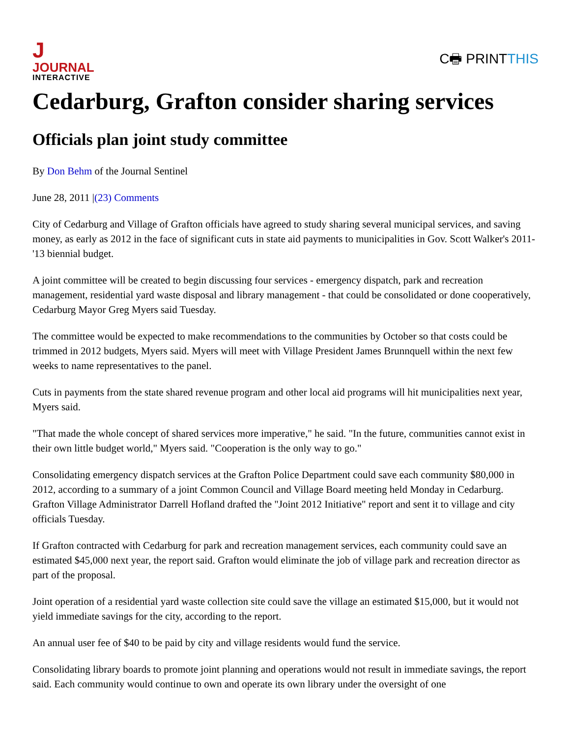JJOURNAL
INTERACTIVE
C🖶 PRINTTHIS
Cedarburg, Grafton consider sharing services
Officials plan joint study committee
By Don Behm of the Journal Sentinel
June 28, 2011 |(23) Comments
City of Cedarburg and Village of Grafton officials have agreed to study sharing several municipal services, and saving money, as early as 2012 in the face of significant cuts in state aid payments to municipalities in Gov. Scott Walker's 2011-'13 biennial budget.
A joint committee will be created to begin discussing four services - emergency dispatch, park and recreation management, residential yard waste disposal and library management - that could be consolidated or done cooperatively, Cedarburg Mayor Greg Myers said Tuesday.
The committee would be expected to make recommendations to the communities by October so that costs could be trimmed in 2012 budgets, Myers said. Myers will meet with Village President James Brunnquell within the next few weeks to name representatives to the panel.
Cuts in payments from the state shared revenue program and other local aid programs will hit municipalities next year, Myers said.
"That made the whole concept of shared services more imperative," he said. "In the future, communities cannot exist in their own little budget world," Myers said. "Cooperation is the only way to go."
Consolidating emergency dispatch services at the Grafton Police Department could save each community $80,000 in 2012, according to a summary of a joint Common Council and Village Board meeting held Monday in Cedarburg. Grafton Village Administrator Darrell Hofland drafted the "Joint 2012 Initiative" report and sent it to village and city officials Tuesday.
If Grafton contracted with Cedarburg for park and recreation management services, each community could save an estimated $45,000 next year, the report said. Grafton would eliminate the job of village park and recreation director as part of the proposal.
Joint operation of a residential yard waste collection site could save the village an estimated $15,000, but it would not yield immediate savings for the city, according to the report.
An annual user fee of $40 to be paid by city and village residents would fund the service.
Consolidating library boards to promote joint planning and operations would not result in immediate savings, the report said. Each community would continue to own and operate its own library under the oversight of one